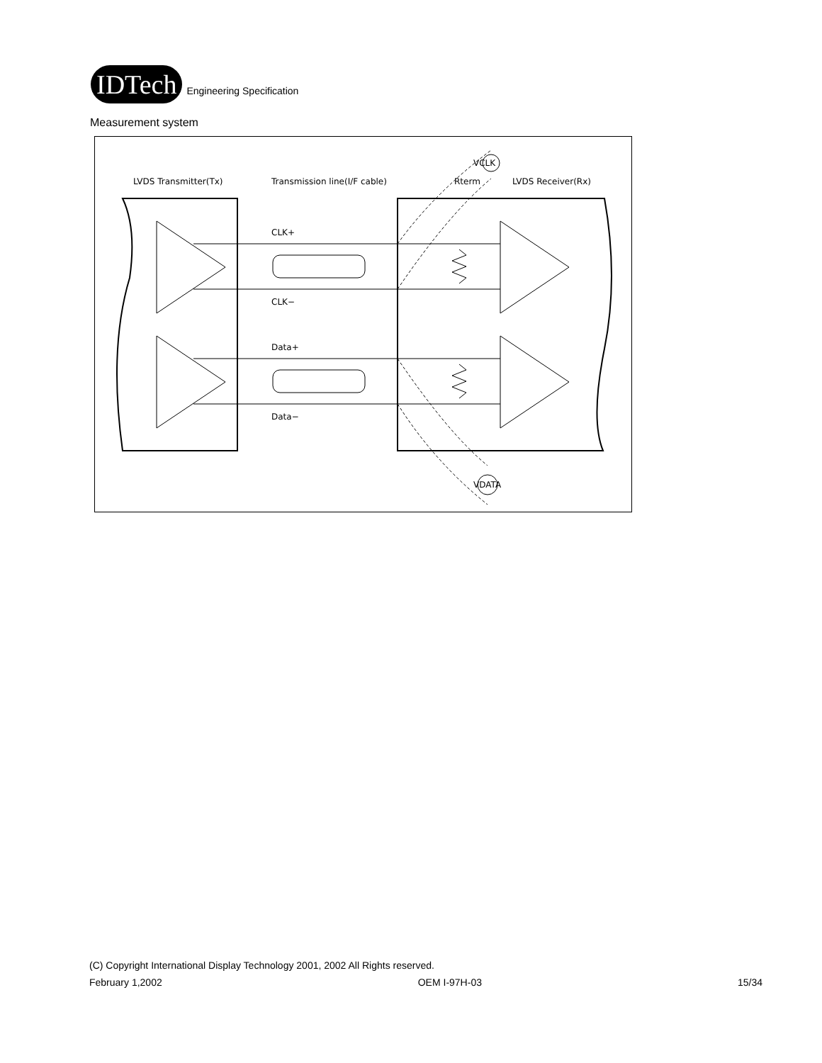IDTech
Engineering Specification
Measurement system
LVDS Transmitter(Tx)
Transmission line(I/F cable)
Rterm
LVDS Receiver(Rx)
CLK+
CLK−
Data+
Data−
VCLK
VDATA
(C) Copyright International Display Technology 2001, 2002 All Rights reserved.
February 1,2002 OEM I-97H-03 15/34